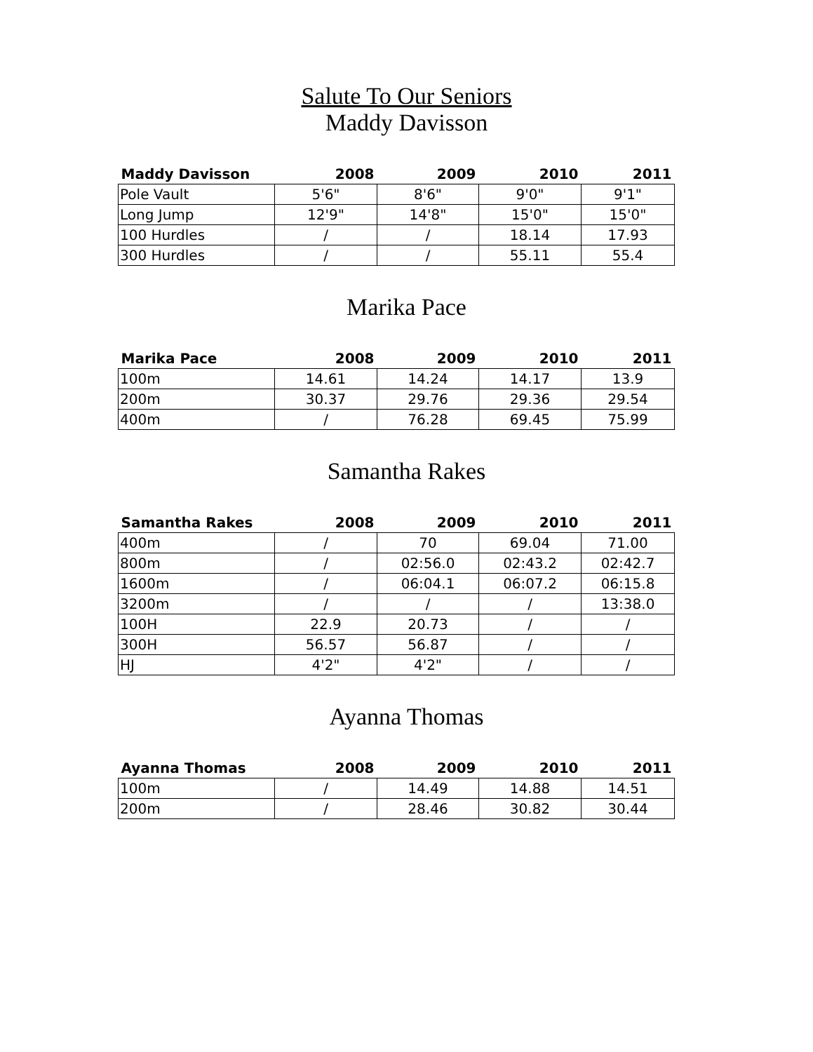Salute To Our Seniors
Maddy Davisson
| Maddy Davisson | 2008 | 2009 | 2010 | 2011 |
| --- | --- | --- | --- | --- |
| Pole Vault | 5'6" | 8'6" | 9'0" | 9'1" |
| Long Jump | 12'9" | 14'8" | 15'0" | 15'0" |
| 100 Hurdles | / | / | 18.14 | 17.93 |
| 300 Hurdles | / | / | 55.11 | 55.4 |
Marika Pace
| Marika Pace | 2008 | 2009 | 2010 | 2011 |
| --- | --- | --- | --- | --- |
| 100m | 14.61 | 14.24 | 14.17 | 13.9 |
| 200m | 30.37 | 29.76 | 29.36 | 29.54 |
| 400m | / | 76.28 | 69.45 | 75.99 |
Samantha Rakes
| Samantha Rakes | 2008 | 2009 | 2010 | 2011 |
| --- | --- | --- | --- | --- |
| 400m | / | 70 | 69.04 | 71.00 |
| 800m | / | 02:56.0 | 02:43.2 | 02:42.7 |
| 1600m | / | 06:04.1 | 06:07.2 | 06:15.8 |
| 3200m | / | / | / | 13:38.0 |
| 100H | 22.9 | 20.73 | / | / |
| 300H | 56.57 | 56.87 | / | / |
| HJ | 4'2" | 4'2" | / | / |
Ayanna Thomas
| Ayanna Thomas | 2008 | 2009 | 2010 | 2011 |
| --- | --- | --- | --- | --- |
| 100m | / | 14.49 | 14.88 | 14.51 |
| 200m | / | 28.46 | 30.82 | 30.44 |